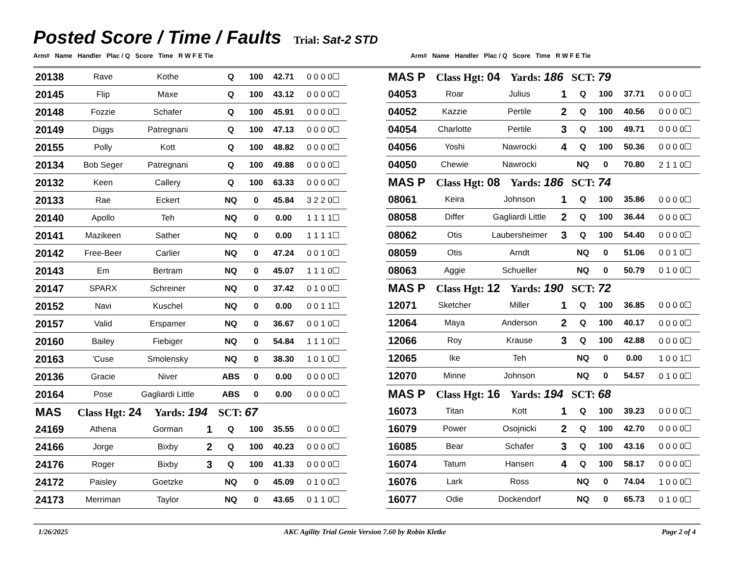Posted Score / Time / Faults
Trial: Sat-2 STD
Arm# Name Handler Plac / Q Score Time R W F E Tie Arm# Name Handler Plac / Q Score Time R W F E Tie
| 20138 | Rave | Kothe | | Q | 100 | 42.71 | 0 0 0 0☐ |
| 20145 | Flip | Maxe | | Q | 100 | 43.12 | 0 0 0 0☐ |
| 20148 | Fozzie | Schafer | | Q | 100 | 45.91 | 0 0 0 0☐ |
| 20149 | Diggs | Patregnani | | Q | 100 | 47.13 | 0 0 0 0☐ |
| 20155 | Polly | Kott | | Q | 100 | 48.82 | 0 0 0 0☐ |
| 20134 | Bob Seger | Patregnani | | Q | 100 | 49.88 | 0 0 0 0☐ |
| 20132 | Keen | Callery | | Q | 100 | 63.33 | 0 0 0 0☐ |
| 20133 | Rae | Eckert | | NQ | 0 | 45.84 | 3 2 2 0☐ |
| 20140 | Apollo | Teh | | NQ | 0 | 0.00 | 1 1 1 1☐ |
| 20141 | Mazikeen | Sather | | NQ | 0 | 0.00 | 1 1 1 1☐ |
| 20142 | Free-Beer | Carlier | | NQ | 0 | 47.24 | 0 0 1 0☐ |
| 20143 | Em | Bertram | | NQ | 0 | 45.07 | 1 1 1 0☐ |
| 20147 | SPARX | Schreiner | | NQ | 0 | 37.42 | 0 1 0 0☐ |
| 20152 | Navi | Kuschel | | NQ | 0 | 0.00 | 0 0 1 1☐ |
| 20157 | Valid | Erspamer | | NQ | 0 | 36.67 | 0 0 1 0☐ |
| 20160 | Bailey | Fiebiger | | NQ | 0 | 54.84 | 1 1 1 0☐ |
| 20163 | 'Cuse | Smolensky | | NQ | 0 | 38.30 | 1 0 1 0☐ |
| 20136 | Gracie | Niver | | ABS | 0 | 0.00 | 0 0 0 0☐ |
| 20164 | Pose | Gagliardi Little | | ABS | 0 | 0.00 | 0 0 0 0☐ |
| MAS Class Hgt: 24 Yards: 194 SCT: 67 | | | | | | | |
| 24169 | Athena | Gorman | 1 | Q | 100 | 35.55 | 0 0 0 0☐ |
| 24166 | Jorge | Bixby | 2 | Q | 100 | 40.23 | 0 0 0 0☐ |
| 24176 | Roger | Bixby | 3 | Q | 100 | 41.33 | 0 0 0 0☐ |
| 24172 | Paisley | Goetzke | | NQ | 0 | 45.09 | 0 1 0 0☐ |
| 24173 | Merriman | Taylor | | NQ | 0 | 43.65 | 0 1 1 0☐ |
| MAS P Class Hgt: 04 Yards: 186 SCT: 79 | | | | | | | |
| 04053 | Roar | Julius | 1 | Q | 100 | 37.71 | 0 0 0 0☐ |
| 04052 | Kazzie | Pertile | 2 | Q | 100 | 40.56 | 0 0 0 0☐ |
| 04054 | Charlotte | Pertile | 3 | Q | 100 | 49.71 | 0 0 0 0☐ |
| 04056 | Yoshi | Nawrocki | 4 | Q | 100 | 50.36 | 0 0 0 0☐ |
| 04050 | Chewie | Nawrocki | | NQ | 0 | 70.80 | 2 1 1 0☐ |
| MAS P Class Hgt: 08 Yards: 186 SCT: 74 | | | | | | | |
| 08061 | Keira | Johnson | 1 | Q | 100 | 35.86 | 0 0 0 0☐ |
| 08058 | Differ | Gagliardi Little | 2 | Q | 100 | 36.44 | 0 0 0 0☐ |
| 08062 | Otis | Laubersheimer | 3 | Q | 100 | 54.40 | 0 0 0 0☐ |
| 08059 | Otis | Arndt | | NQ | 0 | 51.06 | 0 0 1 0☐ |
| 08063 | Aggie | Schueller | | NQ | 0 | 50.79 | 0 1 0 0☐ |
| MAS P Class Hgt: 12 Yards: 190 SCT: 72 | | | | | | | |
| 12071 | Sketcher | Miller | 1 | Q | 100 | 36.85 | 0 0 0 0☐ |
| 12064 | Maya | Anderson | 2 | Q | 100 | 40.17 | 0 0 0 0☐ |
| 12066 | Roy | Krause | 3 | Q | 100 | 42.88 | 0 0 0 0☐ |
| 12065 | Ike | Teh | | NQ | 0 | 0.00 | 1 0 0 1☐ |
| 12070 | Minne | Johnson | | NQ | 0 | 54.57 | 0 1 0 0☐ |
| MAS P Class Hgt: 16 Yards: 194 SCT: 68 | | | | | | | |
| 16073 | Titan | Kott | 1 | Q | 100 | 39.23 | 0 0 0 0☐ |
| 16079 | Power | Osojnicki | 2 | Q | 100 | 42.70 | 0 0 0 0☐ |
| 16085 | Bear | Schafer | 3 | Q | 100 | 43.16 | 0 0 0 0☐ |
| 16074 | Tatum | Hansen | 4 | Q | 100 | 58.17 | 0 0 0 0☐ |
| 16076 | Lark | Ross | | NQ | 0 | 74.04 | 1 0 0 0☐ |
| 16077 | Odie | Dockendorf | | NQ | 0 | 65.73 | 0 1 0 0☐ |
1/26/2025 AKC Agility Trial Genie Version 7.60 by Robin Kletke Page 2 of 4